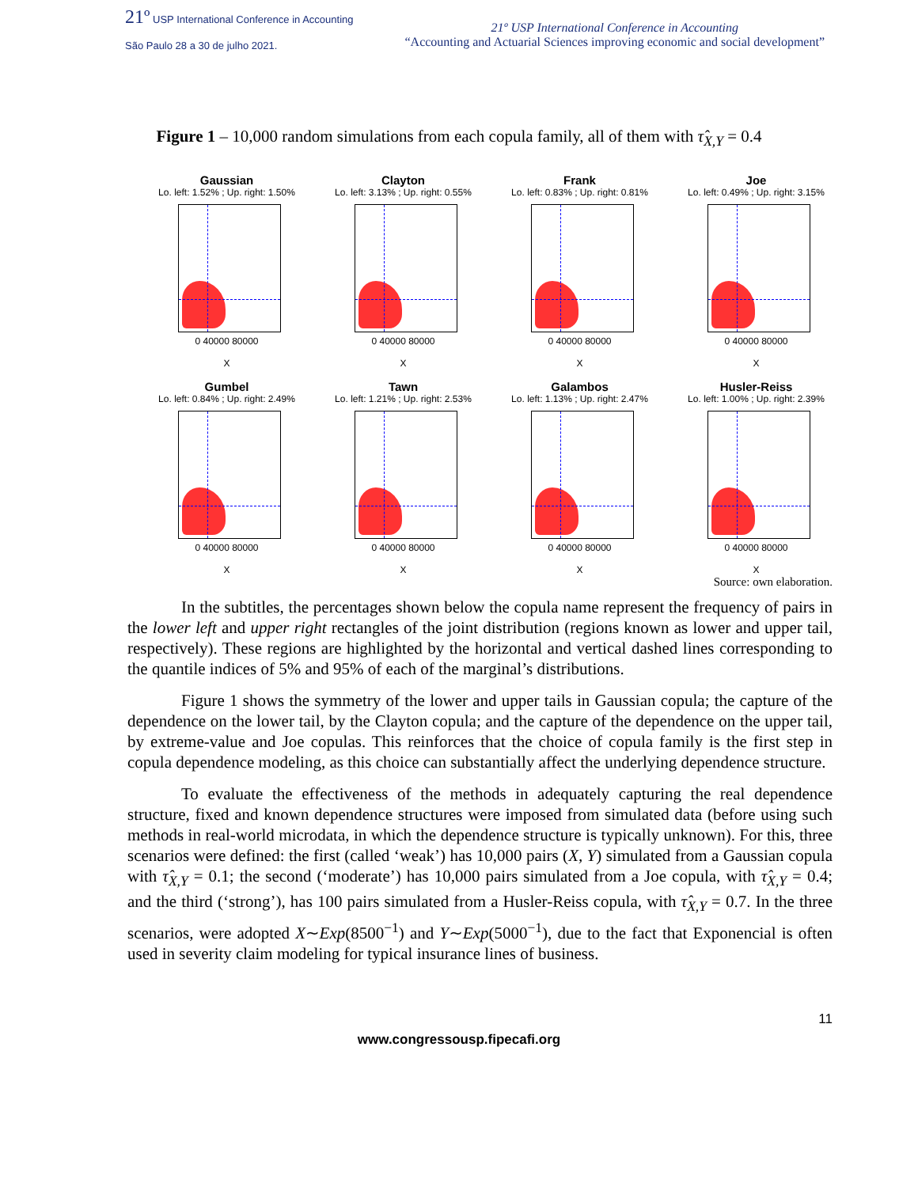21º USP International Conference in Accounting
São Paulo 28 a 30 de julho 2021.
21º USP International Conference in Accounting
“Accounting and Actuarial Sciences improving economic and social development”
Figure 1 – 10,000 random simulations from each copula family, all of them with τ̂<sub>X,Y</sub> = 0.4
Gaussian
Lo. left: 1.52% ; Up. right: 1.50%
0 40000 80000
X
Clayton
Lo. left: 3.13% ; Up. right: 0.55%
0 40000 80000
X
Frank
Lo. left: 0.83% ; Up. right: 0.81%
0 40000 80000
X
Joe
Lo. left: 0.49% ; Up. right: 3.15%
0 40000 80000
X
Gumbel
Lo. left: 0.84% ; Up. right: 2.49%
0 40000 80000
X
Tawn
Lo. left: 1.21% ; Up. right: 2.53%
0 40000 80000
X
Galambos
Lo. left: 1.13% ; Up. right: 2.47%
0 40000 80000
X
Husler-Reiss
Lo. left: 1.00% ; Up. right: 2.39%
0 40000 80000
X
Source: own elaboration.
In the subtitles, the percentages shown below the copula name represent the frequency of pairs in the lower left and upper right rectangles of the joint distribution (regions known as lower and upper tail, respectively). These regions are highlighted by the horizontal and vertical dashed lines corresponding to the quantile indices of 5% and 95% of each of the marginal’s distributions.
Figure 1 shows the symmetry of the lower and upper tails in Gaussian copula; the capture of the dependence on the lower tail, by the Clayton copula; and the capture of the dependence on the upper tail, by extreme-value and Joe copulas. This reinforces that the choice of copula family is the first step in copula dependence modeling, as this choice can substantially affect the underlying dependence structure.
To evaluate the effectiveness of the methods in adequately capturing the real dependence structure, fixed and known dependence structures were imposed from simulated data (before using such methods in real-world microdata, in which the dependence structure is typically unknown). For this, three scenarios were defined: the first (called ‘weak’) has 10,000 pairs (X, Y) simulated from a Gaussian copula with τ̂<sub>X,Y</sub> = 0.1; the second (‘moderate’) has 10,000 pairs simulated from a Joe copula, with τ̂<sub>X,Y</sub> = 0.4; and the third (‘strong’), has 100 pairs simulated from a Husler-Reiss copula, with τ̂<sub>X,Y</sub> = 0.7. In the three scenarios, were adopted X∼Exp(8500<sup>−1</sup>) and Y∼Exp(5000<sup>−1</sup>), due to the fact that Exponencial is often used in severity claim modeling for typical insurance lines of business.
11
www.congressousp.fipecafi.org